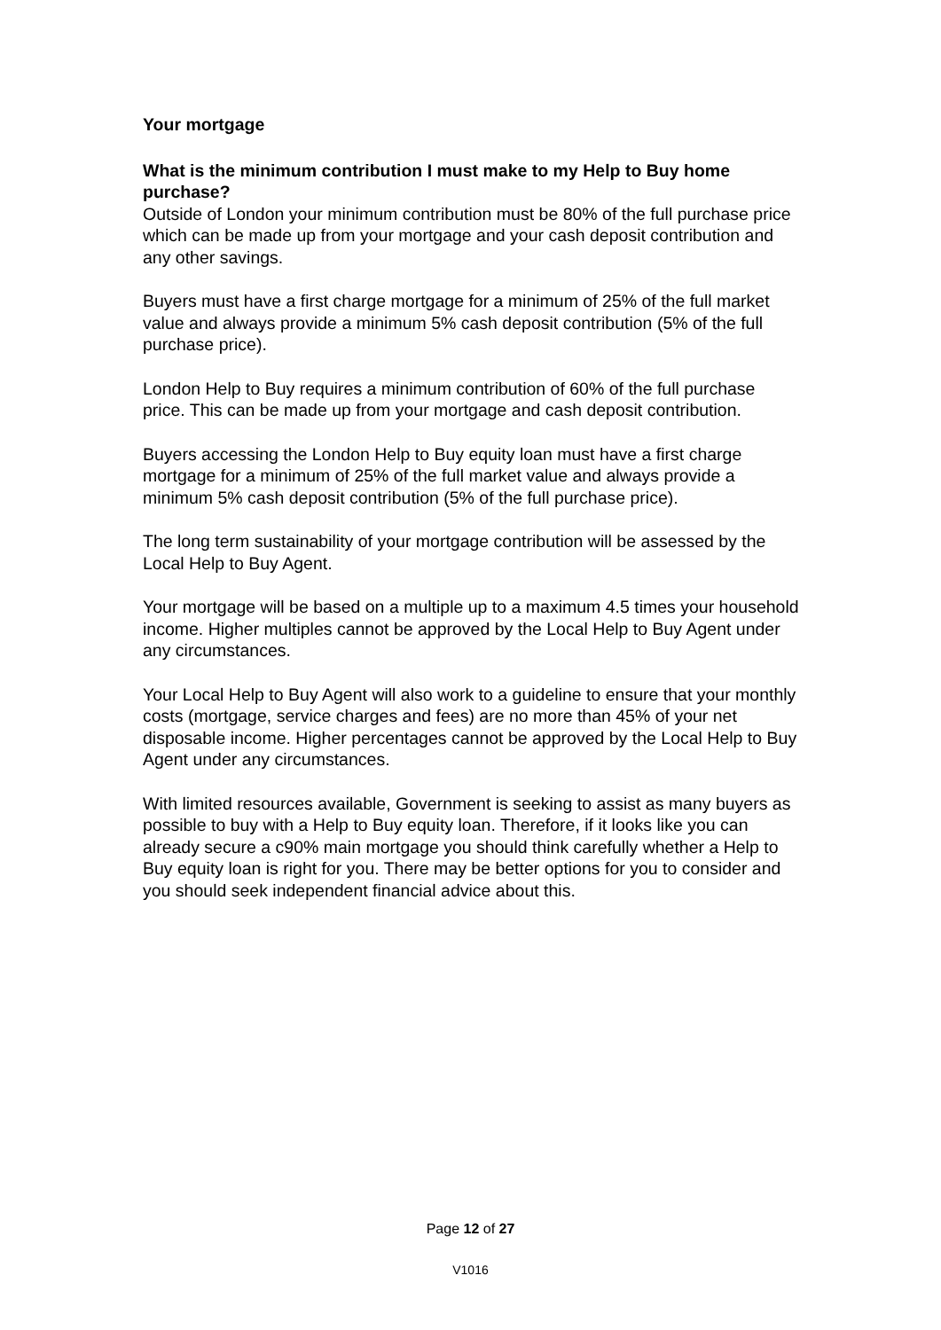Your mortgage
What is the minimum contribution I must make to my Help to Buy home purchase?
Outside of London your minimum contribution must be 80% of the full purchase price which can be made up from your mortgage and your cash deposit contribution and any other savings.
Buyers must have a first charge mortgage for a minimum of 25% of the full market value and always provide a minimum 5% cash deposit contribution (5% of the full purchase price).
London Help to Buy requires a minimum contribution of 60% of the full purchase price. This can be made up from your mortgage and cash deposit contribution.
Buyers accessing the London Help to Buy equity loan must have a first charge mortgage for a minimum of 25% of the full market value and always provide a minimum 5% cash deposit contribution (5% of the full purchase price).
The long term sustainability of your mortgage contribution will be assessed by the Local Help to Buy Agent.
Your mortgage will be based on a multiple up to a maximum 4.5 times your household income. Higher multiples cannot be approved by the Local Help to Buy Agent under any circumstances.
Your Local Help to Buy Agent will also work to a guideline to ensure that your monthly costs (mortgage, service charges and fees) are no more than 45% of your net disposable income. Higher percentages cannot be approved by the Local Help to Buy Agent under any circumstances.
With limited resources available, Government is seeking to assist as many buyers as possible to buy with a Help to Buy equity loan. Therefore, if it looks like you can already secure a c90% main mortgage you should think carefully whether a Help to Buy equity loan is right for you. There may be better options for you to consider and you should seek independent financial advice about this.
Page 12 of 27
V1016